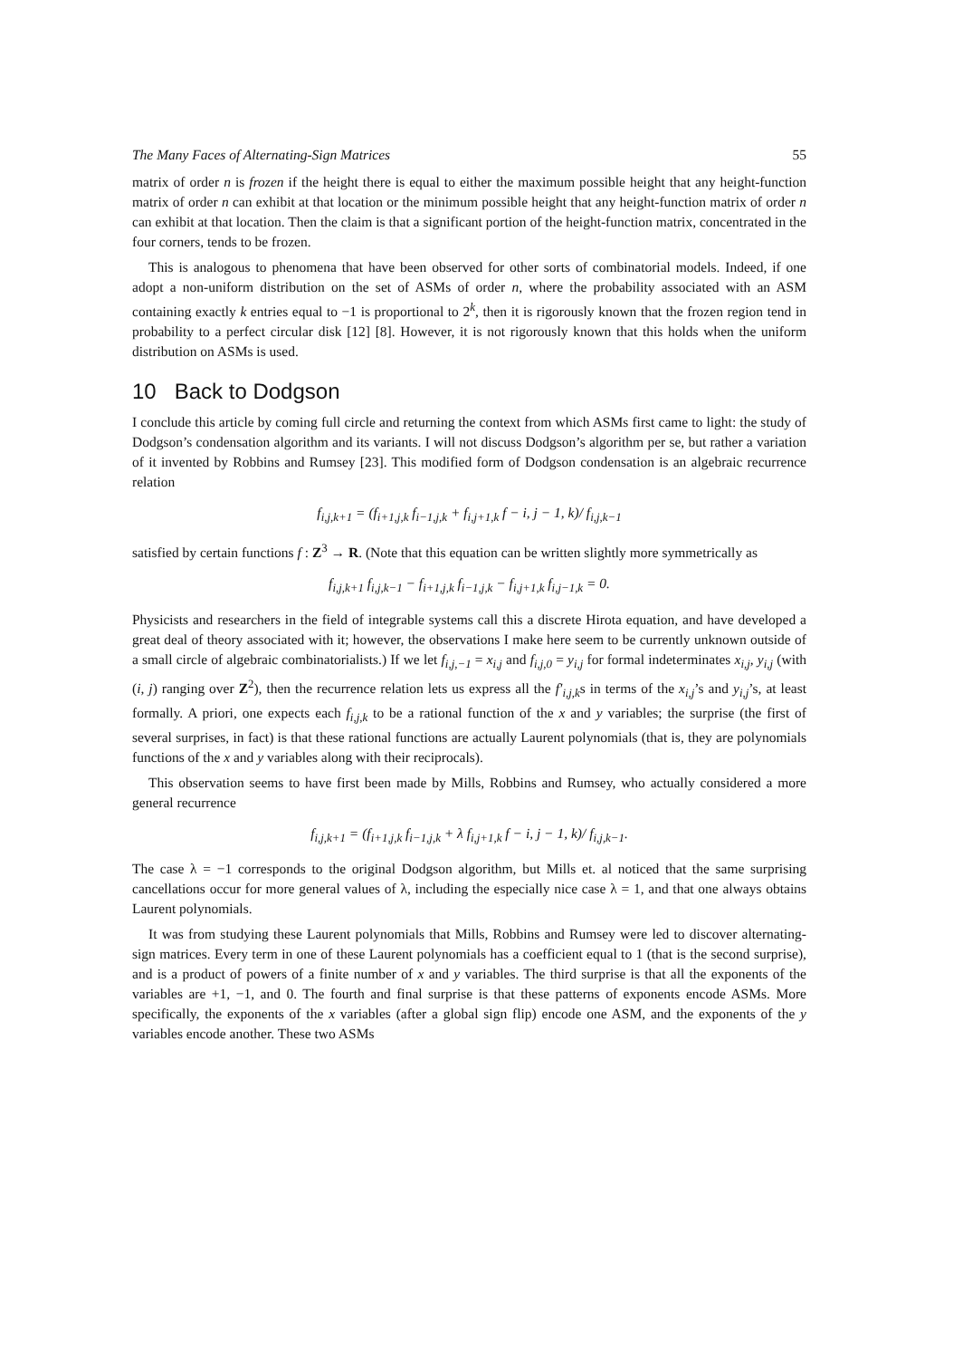The Many Faces of Alternating-Sign Matrices 55
matrix of order n is frozen if the height there is equal to either the maximum possible height that any height-function matrix of order n can exhibit at that location or the minimum possible height that any height-function matrix of order n can exhibit at that location. Then the claim is that a significant portion of the height-function matrix, concentrated in the four corners, tends to be frozen.
This is analogous to phenomena that have been observed for other sorts of combinatorial models. Indeed, if one adopt a non-uniform distribution on the set of ASMs of order n, where the probability associated with an ASM containing exactly k entries equal to −1 is proportional to 2<sup>k</sup>, then it is rigorously known that the frozen region tend in probability to a perfect circular disk [12] [8]. However, it is not rigorously known that this holds when the uniform distribution on ASMs is used.
10 Back to Dodgson
I conclude this article by coming full circle and returning the context from which ASMs first came to light: the study of Dodgson’s condensation algorithm and its variants. I will not discuss Dodgson’s algorithm per se, but rather a variation of it invented by Robbins and Rumsey [23]. This modified form of Dodgson condensation is an algebraic recurrence relation
f<sub>i,j,k+1</sub> = (f<sub>i+1,j,k</sub> f<sub>i−1,j,k</sub> + f<sub>i,j+1,k</sub> f − i, j − 1, k)/ f<sub>i,j,k−1</sub>
satisfied by certain functions f : Z<sup>3</sup> → R. (Note that this equation can be written slightly more symmetrically as
f<sub>i,j,k+1</sub> f<sub>i,j,k−1</sub> − f<sub>i+1,j,k</sub> f<sub>i−1,j,k</sub> − f<sub>i,j+1,k</sub> f<sub>i,j−1,k</sub> = 0.
Physicists and researchers in the field of integrable systems call this a discrete Hirota equation, and have developed a great deal of theory associated with it; however, the observations I make here seem to be currently unknown outside of a small circle of algebraic combinatorialists.) If we let f<sub>i,j,−1</sub> = x<sub>i,j</sub> and f<sub>i,j,0</sub> = y<sub>i,j</sub> for formal indeterminates x<sub>i,j</sub>, y<sub>i,j</sub> (with (i, j) ranging over Z<sup>2</sup>), then the recurrence relation lets us express all the f′<sub>i,j,k</sub>s in terms of the x<sub>i,j</sub>’s and y<sub>i,j</sub>’s, at least formally. A priori, one expects each f<sub>i,j,k</sub> to be a rational function of the x and y variables; the surprise (the first of several surprises, in fact) is that these rational functions are actually Laurent polynomials (that is, they are polynomials functions of the x and y variables along with their reciprocals).
This observation seems to have first been made by Mills, Robbins and Rumsey, who actually considered a more general recurrence
f<sub>i,j,k+1</sub> = (f<sub>i+1,j,k</sub> f<sub>i−1,j,k</sub> + λ f<sub>i,j+1,k</sub> f − i, j − 1, k)/ f<sub>i,j,k−1</sub>.
The case λ = −1 corresponds to the original Dodgson algorithm, but Mills et. al noticed that the same surprising cancellations occur for more general values of λ, including the especially nice case λ = 1, and that one always obtains Laurent polynomials.
It was from studying these Laurent polynomials that Mills, Robbins and Rumsey were led to discover alternating-sign matrices. Every term in one of these Laurent polynomials has a coefficient equal to 1 (that is the second surprise), and is a product of powers of a finite number of x and y variables. The third surprise is that all the exponents of the variables are +1, −1, and 0. The fourth and final surprise is that these patterns of exponents encode ASMs. More specifically, the exponents of the x variables (after a global sign flip) encode one ASM, and the exponents of the y variables encode another. These two ASMs